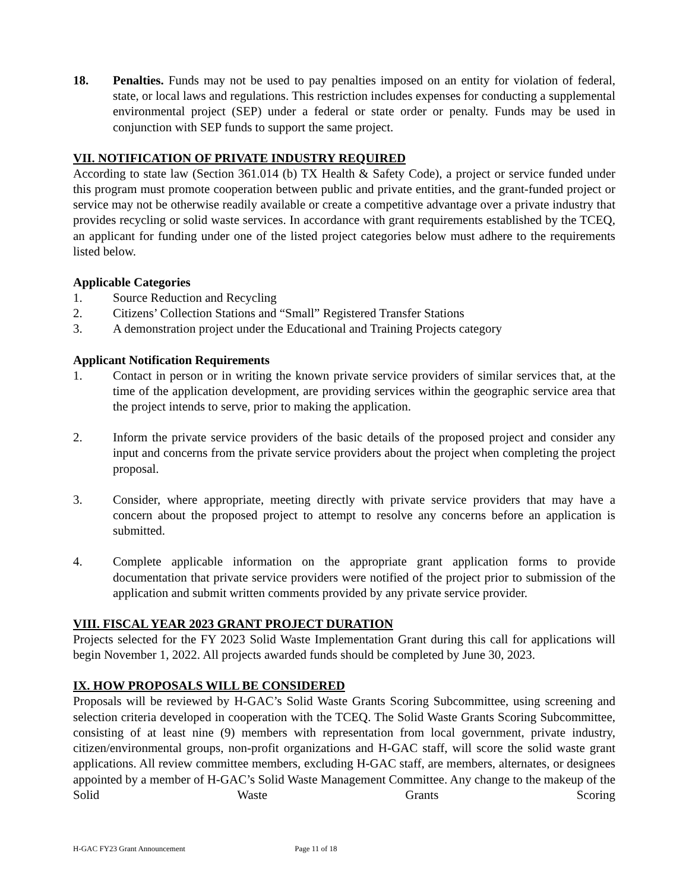18. Penalties. Funds may not be used to pay penalties imposed on an entity for violation of federal, state, or local laws and regulations. This restriction includes expenses for conducting a supplemental environmental project (SEP) under a federal or state order or penalty. Funds may be used in conjunction with SEP funds to support the same project.
VII. NOTIFICATION OF PRIVATE INDUSTRY REQUIRED
According to state law (Section 361.014 (b) TX Health & Safety Code), a project or service funded under this program must promote cooperation between public and private entities, and the grant-funded project or service may not be otherwise readily available or create a competitive advantage over a private industry that provides recycling or solid waste services. In accordance with grant requirements established by the TCEQ, an applicant for funding under one of the listed project categories below must adhere to the requirements listed below.
Applicable Categories
1. Source Reduction and Recycling
2. Citizens’ Collection Stations and “Small” Registered Transfer Stations
3. A demonstration project under the Educational and Training Projects category
Applicant Notification Requirements
1. Contact in person or in writing the known private service providers of similar services that, at the time of the application development, are providing services within the geographic service area that the project intends to serve, prior to making the application.
2. Inform the private service providers of the basic details of the proposed project and consider any input and concerns from the private service providers about the project when completing the project proposal.
3. Consider, where appropriate, meeting directly with private service providers that may have a concern about the proposed project to attempt to resolve any concerns before an application is submitted.
4. Complete applicable information on the appropriate grant application forms to provide documentation that private service providers were notified of the project prior to submission of the application and submit written comments provided by any private service provider.
VIII. FISCAL YEAR 2023 GRANT PROJECT DURATION
Projects selected for the FY 2023 Solid Waste Implementation Grant during this call for applications will begin November 1, 2022. All projects awarded funds should be completed by June 30, 2023.
IX. HOW PROPOSALS WILL BE CONSIDERED
Proposals will be reviewed by H-GAC’s Solid Waste Grants Scoring Subcommittee, using screening and selection criteria developed in cooperation with the TCEQ. The Solid Waste Grants Scoring Subcommittee, consisting of at least nine (9) members with representation from local government, private industry, citizen/environmental groups, non-profit organizations and H-GAC staff, will score the solid waste grant applications. All review committee members, excluding H-GAC staff, are members, alternates, or designees appointed by a member of H-GAC’s Solid Waste Management Committee. Any change to the makeup of the Solid Waste Grants Scoring
H-GAC FY23 Grant Announcement Page 11 of 18